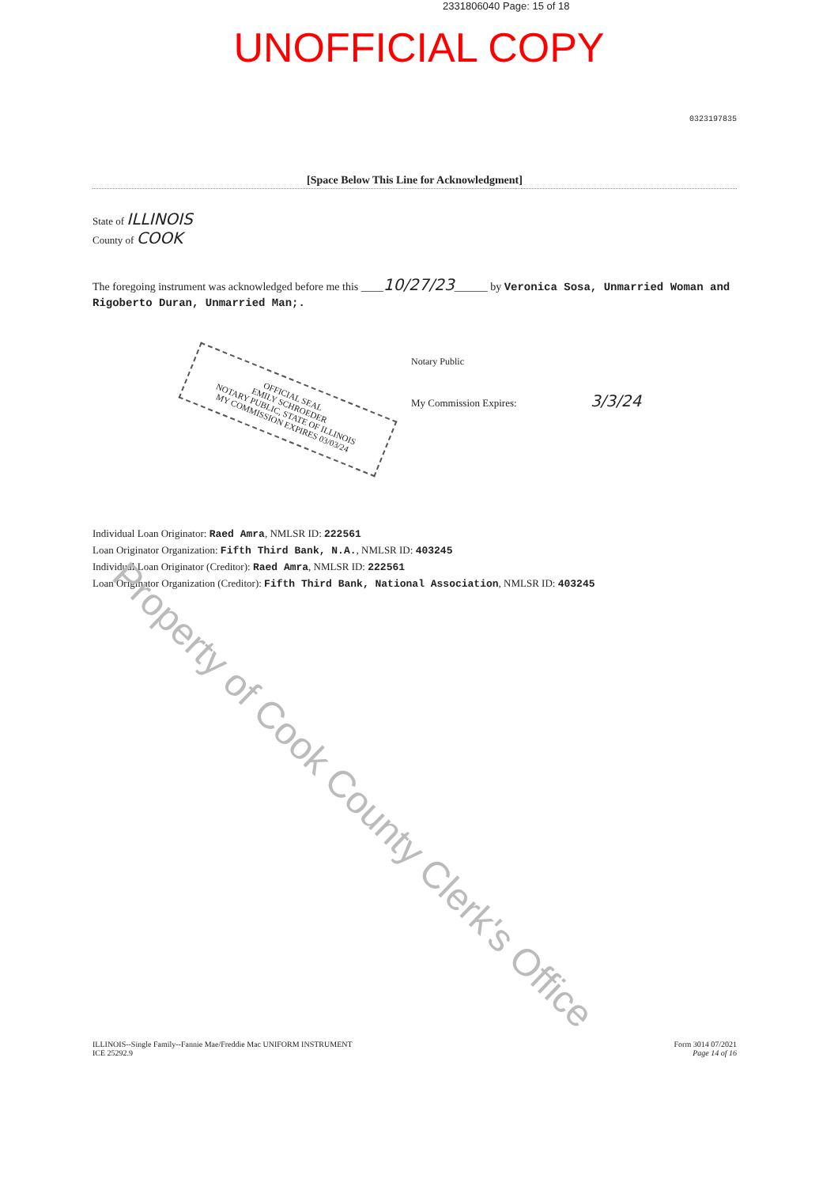2331806040 Page: 15 of 18
UNOFFICIAL COPY
0323197835
[Space Below This Line for Acknowledgment]
State of ILLINOIS
County of COOK
The foregoing instrument was acknowledged before me this ____10/27/23______ by Veronica Sosa, Unmarried Woman and Rigoberto Duran, Unmarried Man;.
Notary Public
My Commission Expires: 3/3/24
OFFICIAL SEAL
EMILY SCHROEDER
NOTARY PUBLIC, STATE OF ILLINOIS
MY COMMISSION EXPIRES 03/03/24
Individual Loan Originator: Raed Amra, NMLSR ID: 222561
Loan Originator Organization: Fifth Third Bank, N.A., NMLSR ID: 403245
Individual Loan Originator (Creditor): Raed Amra, NMLSR ID: 222561
Loan Originator Organization (Creditor): Fifth Third Bank, National Association, NMLSR ID: 403245
ILLINOIS--Single Family--Fannie Mae/Freddie Mac UNIFORM INSTRUMENT
ICE 25292.9
Form 3014 07/2021
Page 14 of 16
Property of Cook County Clerk's Office